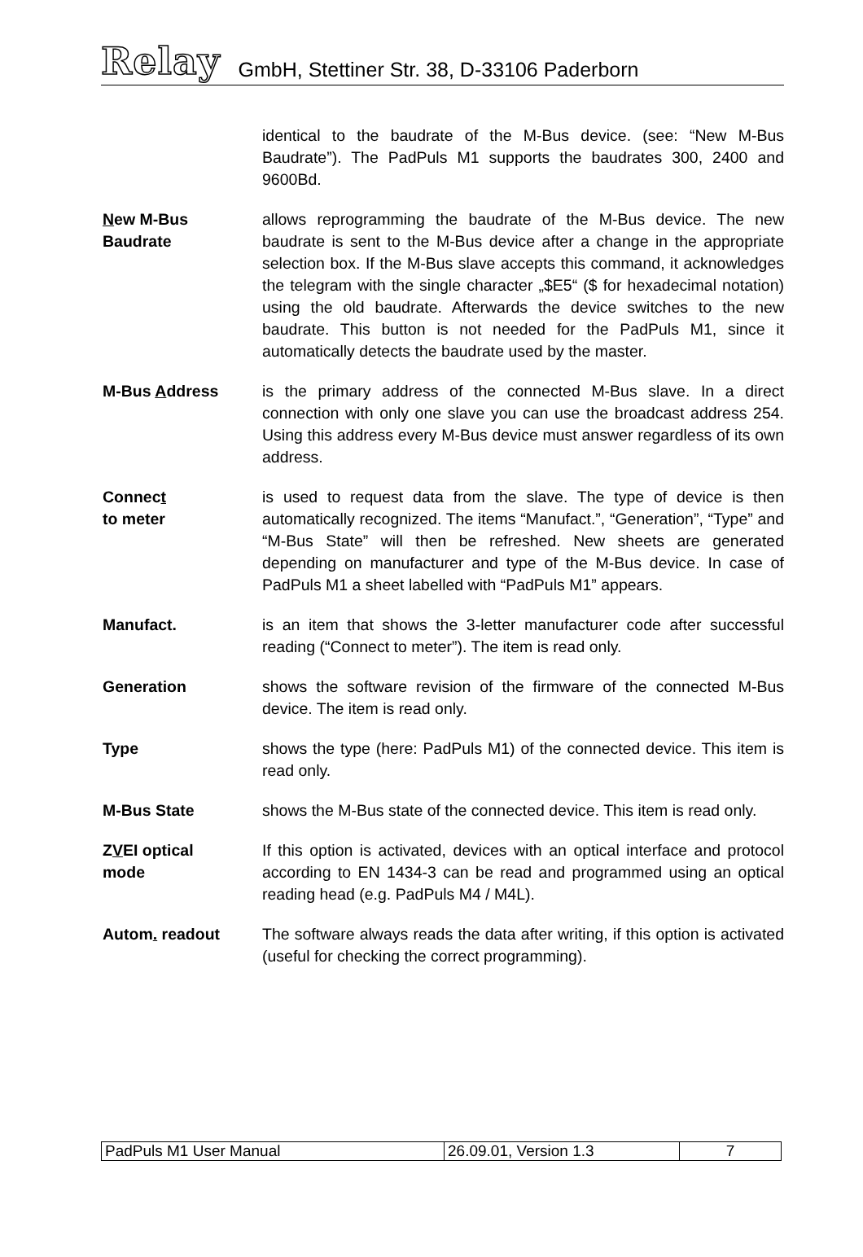Relay GmbH, Stettiner Str. 38, D-33106 Paderborn
identical to the baudrate of the M-Bus device. (see: “New M-Bus Baudrate”). The PadPuls M1 supports the baudrates 300, 2400 and 9600Bd.
New M-Bus
Baudrate
allows reprogramming the baudrate of the M-Bus device. The new baudrate is sent to the M-Bus device after a change in the appropriate selection box. If the M-Bus slave accepts this command, it acknowledges the telegram with the single character „$E5“ ($ for hexadecimal notation) using the old baudrate. Afterwards the device switches to the new baudrate. This button is not needed for the PadPuls M1, since it automatically detects the baudrate used by the master.
M-Bus Address is the primary address of the connected M-Bus slave. In a direct connection with only one slave you can use the broadcast address 254. Using this address every M-Bus device must answer regardless of its own address.
Connect
to meter
is used to request data from the slave. The type of device is then automatically recognized. The items “Manufact.”, “Generation”, “Type” and “M-Bus State” will then be refreshed. New sheets are generated depending on manufacturer and type of the M-Bus device. In case of PadPuls M1 a sheet labelled with “PadPuls M1” appears.
Manufact. is an item that shows the 3-letter manufacturer code after successful reading (“Connect to meter”). The item is read only.
Generation shows the software revision of the firmware of the connected M-Bus device. The item is read only.
Type shows the type (here: PadPuls M1) of the connected device. This item is read only.
M-Bus State shows the M-Bus state of the connected device. This item is read only.
ZVEI optical
mode
If this option is activated, devices with an optical interface and protocol according to EN 1434-3 can be read and programmed using an optical reading head (e.g. PadPuls M4 / M4L).
Autom. readout The software always reads the data after writing, if this option is activated (useful for checking the correct programming).
| PadPuls M1 User Manual | 26.09.01, Version 1.3 | 7 |